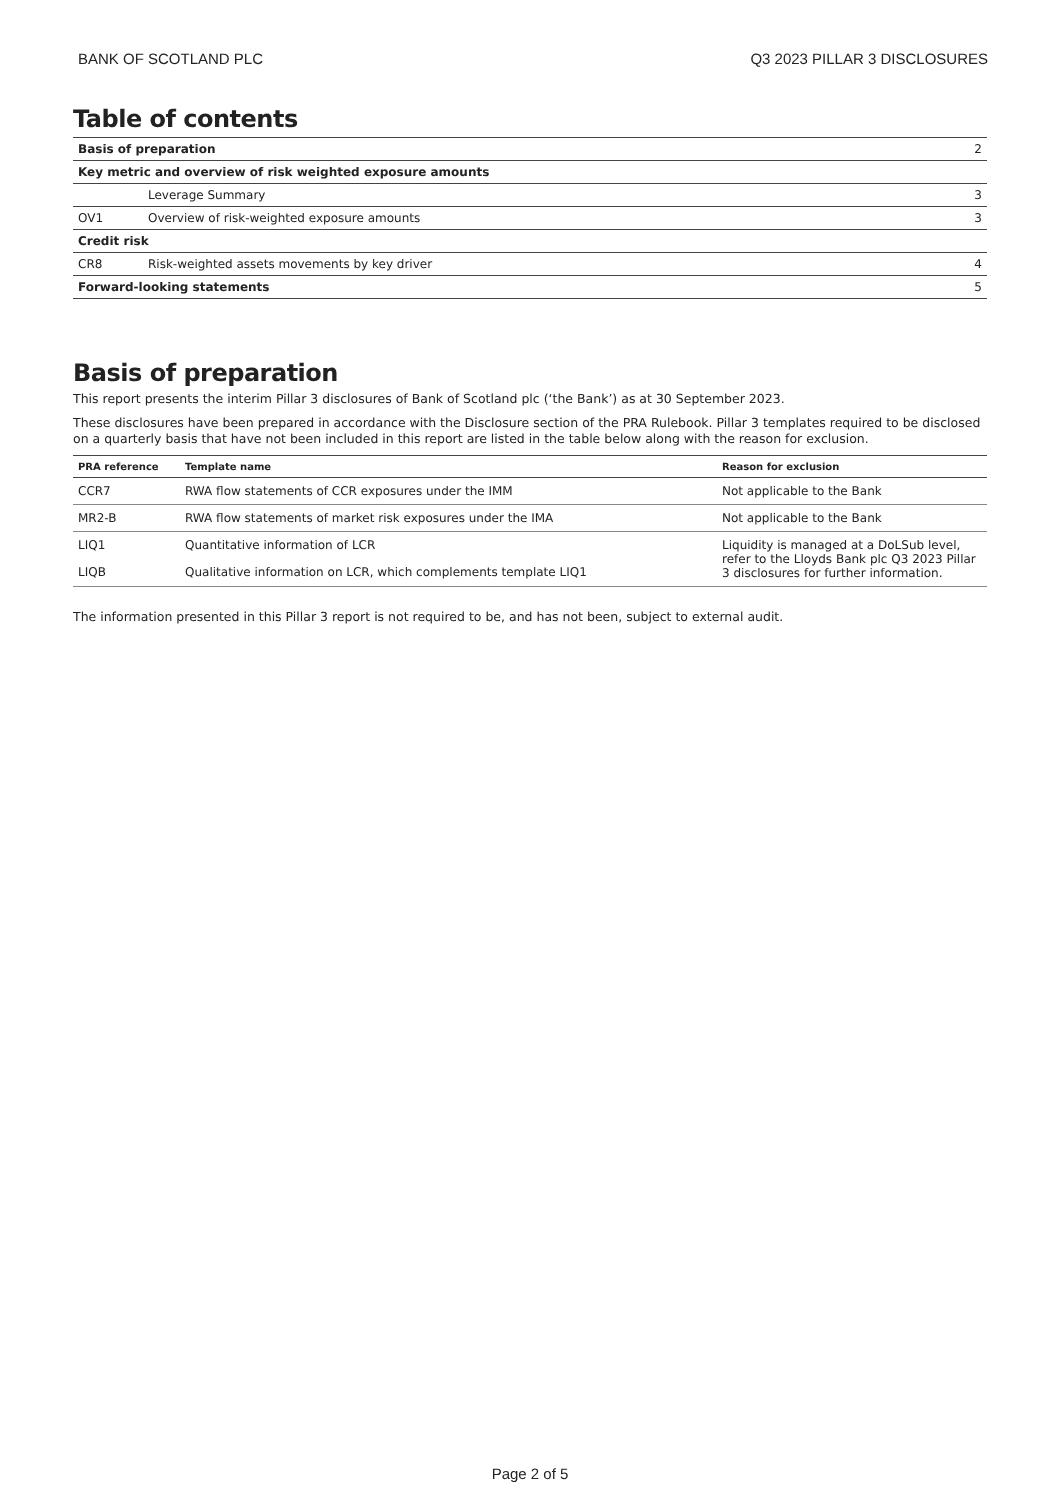BANK OF SCOTLAND PLC Q3 2023 PILLAR 3 DISCLOSURES
Table of contents
| Basis of preparation | | 2 |
| Key metric and overview of risk weighted exposure amounts | | |
| | Leverage Summary | 3 |
| OV1 | Overview of risk-weighted exposure amounts | 3 |
| Credit risk | | |
| CR8 | Risk-weighted assets movements by key driver | 4 |
| Forward-looking statements | | 5 |
Basis of preparation
This report presents the interim Pillar 3 disclosures of Bank of Scotland plc (‘the Bank’) as at 30 September 2023.
These disclosures have been prepared in accordance with the Disclosure section of the PRA Rulebook. Pillar 3 templates required to be disclosed on a quarterly basis that have not been included in this report are listed in the table below along with the reason for exclusion.
| PRA reference | Template name | Reason for exclusion |
| --- | --- | --- |
| CCR7 | RWA flow statements of CCR exposures under the IMM | Not applicable to the Bank |
| MR2-B | RWA flow statements of market risk exposures under the IMA | Not applicable to the Bank |
| LIQ1 | Quantitative information of LCR | Liquidity is managed at a DoLSub level, refer to the Lloyds Bank plc Q3 2023 Pillar 3 disclosures for further information. |
| LIQB | Qualitative information on LCR, which complements template LIQ1 | |
The information presented in this Pillar 3 report is not required to be, and has not been, subject to external audit.
Page 2 of 5